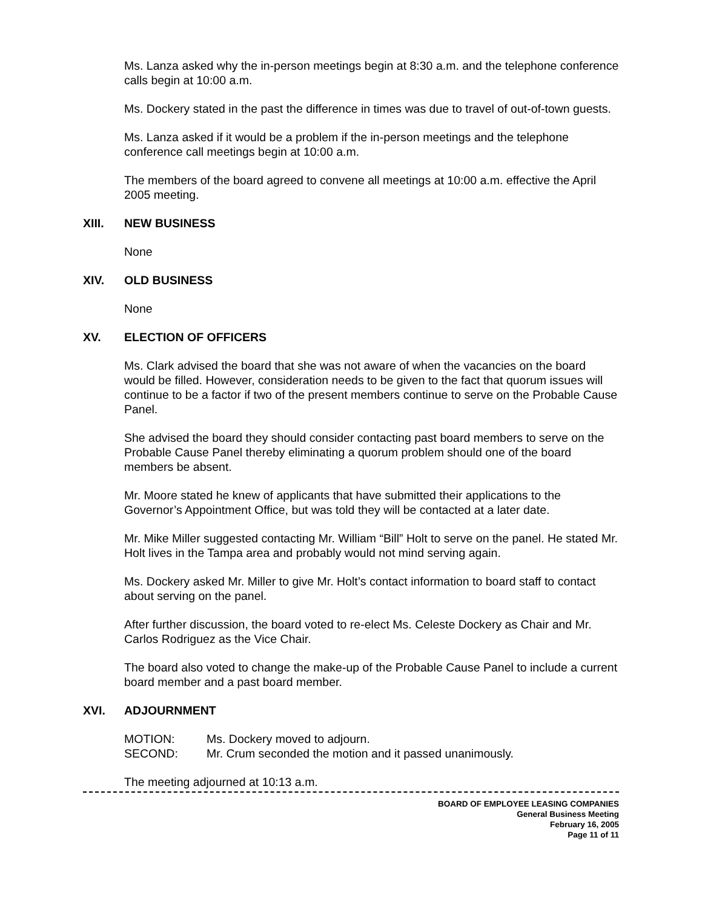Ms. Lanza asked why the in-person meetings begin at 8:30 a.m. and the telephone conference calls begin at 10:00 a.m.
Ms. Dockery stated in the past the difference in times was due to travel of out-of-town guests.
Ms. Lanza asked if it would be a problem if the in-person meetings and the telephone conference call meetings begin at 10:00 a.m.
The members of the board agreed to convene all meetings at 10:00 a.m. effective the April 2005 meeting.
XIII. NEW BUSINESS
None
XIV. OLD BUSINESS
None
XV. ELECTION OF OFFICERS
Ms. Clark advised the board that she was not aware of when the vacancies on the board would be filled. However, consideration needs to be given to the fact that quorum issues will continue to be a factor if two of the present members continue to serve on the Probable Cause Panel.
She advised the board they should consider contacting past board members to serve on the Probable Cause Panel thereby eliminating a quorum problem should one of the board members be absent.
Mr. Moore stated he knew of applicants that have submitted their applications to the Governor’s Appointment Office, but was told they will be contacted at a later date.
Mr. Mike Miller suggested contacting Mr. William “Bill” Holt to serve on the panel. He stated Mr. Holt lives in the Tampa area and probably would not mind serving again.
Ms. Dockery asked Mr. Miller to give Mr. Holt’s contact information to board staff to contact about serving on the panel.
After further discussion, the board voted to re-elect Ms. Celeste Dockery as Chair and Mr. Carlos Rodriguez as the Vice Chair.
The board also voted to change the make-up of the Probable Cause Panel to include a current board member and a past board member.
XVI. ADJOURNMENT
MOTION: Ms. Dockery moved to adjourn.
SECOND: Mr. Crum seconded the motion and it passed unanimously.
The meeting adjourned at 10:13 a.m.
BOARD OF EMPLOYEE LEASING COMPANIES
General Business Meeting
February 16, 2005
Page 11 of 11